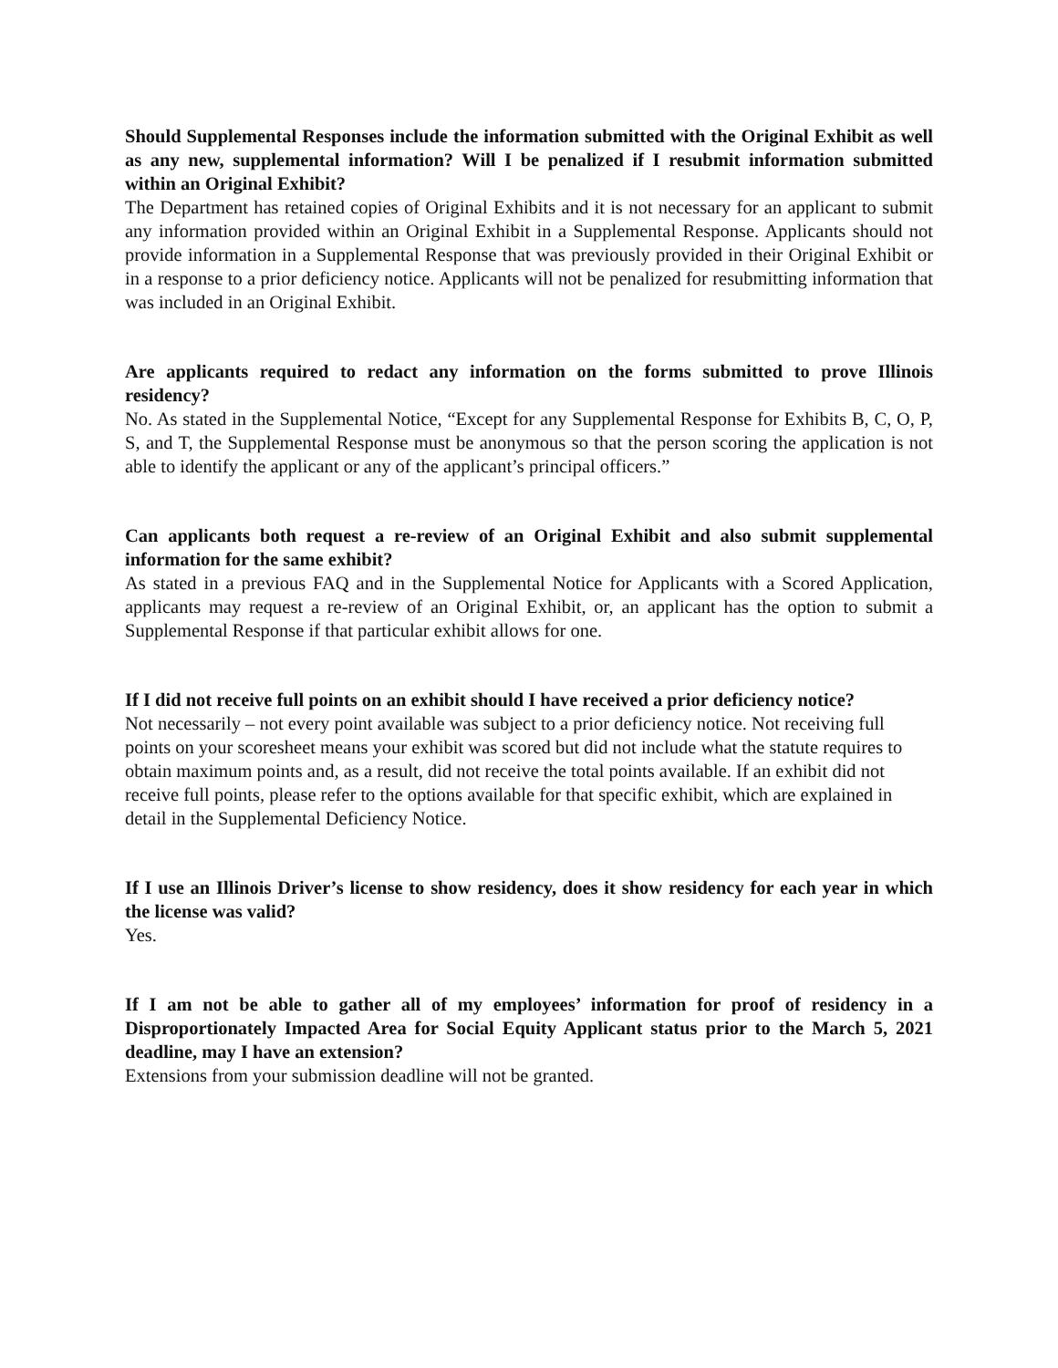Should Supplemental Responses include the information submitted with the Original Exhibit as well as any new, supplemental information? Will I be penalized if I resubmit information submitted within an Original Exhibit?
The Department has retained copies of Original Exhibits and it is not necessary for an applicant to submit any information provided within an Original Exhibit in a Supplemental Response. Applicants should not provide information in a Supplemental Response that was previously provided in their Original Exhibit or in a response to a prior deficiency notice. Applicants will not be penalized for resubmitting information that was included in an Original Exhibit.
Are applicants required to redact any information on the forms submitted to prove Illinois residency?
No. As stated in the Supplemental Notice, “Except for any Supplemental Response for Exhibits B, C, O, P, S, and T, the Supplemental Response must be anonymous so that the person scoring the application is not able to identify the applicant or any of the applicant’s principal officers.”
Can applicants both request a re-review of an Original Exhibit and also submit supplemental information for the same exhibit?
As stated in a previous FAQ and in the Supplemental Notice for Applicants with a Scored Application, applicants may request a re-review of an Original Exhibit, or, an applicant has the option to submit a Supplemental Response if that particular exhibit allows for one.
If I did not receive full points on an exhibit should I have received a prior deficiency notice?
Not necessarily – not every point available was subject to a prior deficiency notice. Not receiving full points on your scoresheet means your exhibit was scored but did not include what the statute requires to obtain maximum points and, as a result, did not receive the total points available. If an exhibit did not receive full points, please refer to the options available for that specific exhibit, which are explained in detail in the Supplemental Deficiency Notice.
If I use an Illinois Driver’s license to show residency, does it show residency for each year in which the license was valid?
Yes.
If I am not be able to gather all of my employees’ information for proof of residency in a Disproportionately Impacted Area for Social Equity Applicant status prior to the March 5, 2021 deadline, may I have an extension?
Extensions from your submission deadline will not be granted.